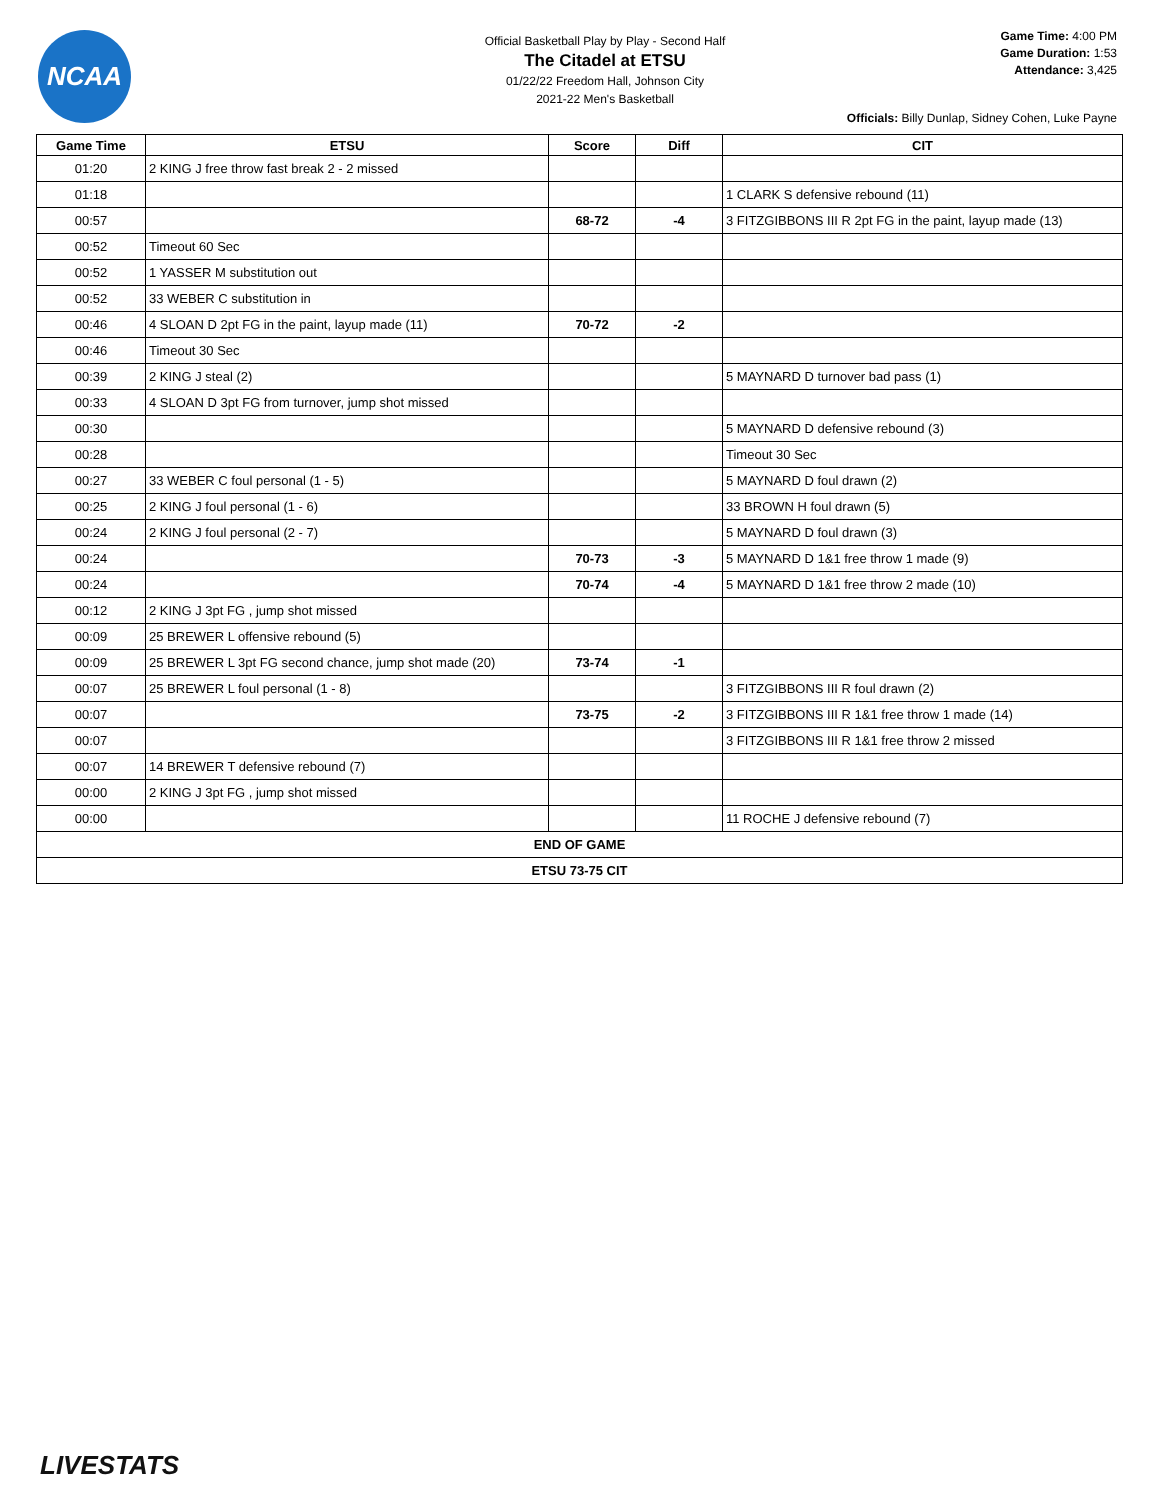NCAA
Official Basketball Play by Play - Second Half
The Citadel at ETSU
01/22/22 Freedom Hall, Johnson City
2021-22 Men's Basketball
Game Time: 4:00 PM
Game Duration: 1:53
Attendance: 3,425
Officials: Billy Dunlap, Sidney Cohen, Luke Payne
| Game Time | ETSU | Score | Diff | CIT |
| --- | --- | --- | --- | --- |
| 01:20 | 2 KING J free throw fast break 2 - 2 missed | | | |
| 01:18 | | | | 1 CLARK S defensive rebound (11) |
| 00:57 | | 68-72 | -4 | 3 FITZGIBBONS III R 2pt FG in the paint, layup made (13) |
| 00:52 | Timeout 60 Sec | | | |
| 00:52 | 1 YASSER M substitution out | | | |
| 00:52 | 33 WEBER C substitution in | | | |
| 00:46 | 4 SLOAN D 2pt FG in the paint, layup made (11) | 70-72 | -2 | |
| 00:46 | Timeout 30 Sec | | | |
| 00:39 | 2 KING J steal (2) | | | 5 MAYNARD D turnover bad pass (1) |
| 00:33 | 4 SLOAN D 3pt FG from turnover, jump shot missed | | | |
| 00:30 | | | | 5 MAYNARD D defensive rebound (3) |
| 00:28 | | | | Timeout 30 Sec |
| 00:27 | 33 WEBER C foul personal (1 - 5) | | | 5 MAYNARD D foul drawn (2) |
| 00:25 | 2 KING J foul personal (1 - 6) | | | 33 BROWN H foul drawn (5) |
| 00:24 | 2 KING J foul personal (2 - 7) | | | 5 MAYNARD D foul drawn (3) |
| 00:24 | | 70-73 | -3 | 5 MAYNARD D 1&1 free throw 1 made (9) |
| 00:24 | | 70-74 | -4 | 5 MAYNARD D 1&1 free throw 2 made (10) |
| 00:12 | 2 KING J 3pt FG , jump shot missed | | | |
| 00:09 | 25 BREWER L offensive rebound (5) | | | |
| 00:09 | 25 BREWER L 3pt FG second chance, jump shot made (20) | 73-74 | -1 | |
| 00:07 | 25 BREWER L foul personal (1 - 8) | | | 3 FITZGIBBONS III R foul drawn (2) |
| 00:07 | | 73-75 | -2 | 3 FITZGIBBONS III R 1&1 free throw 1 made (14) |
| 00:07 | | | | 3 FITZGIBBONS III R 1&1 free throw 2 missed |
| 00:07 | 14 BREWER T defensive rebound (7) | | | |
| 00:00 | 2 KING J 3pt FG , jump shot missed | | | |
| 00:00 | | | | 11 ROCHE J defensive rebound (7) |
| END OF GAME | | | | |
| ETSU 73-75 CIT | | | | |
LIVESTATS